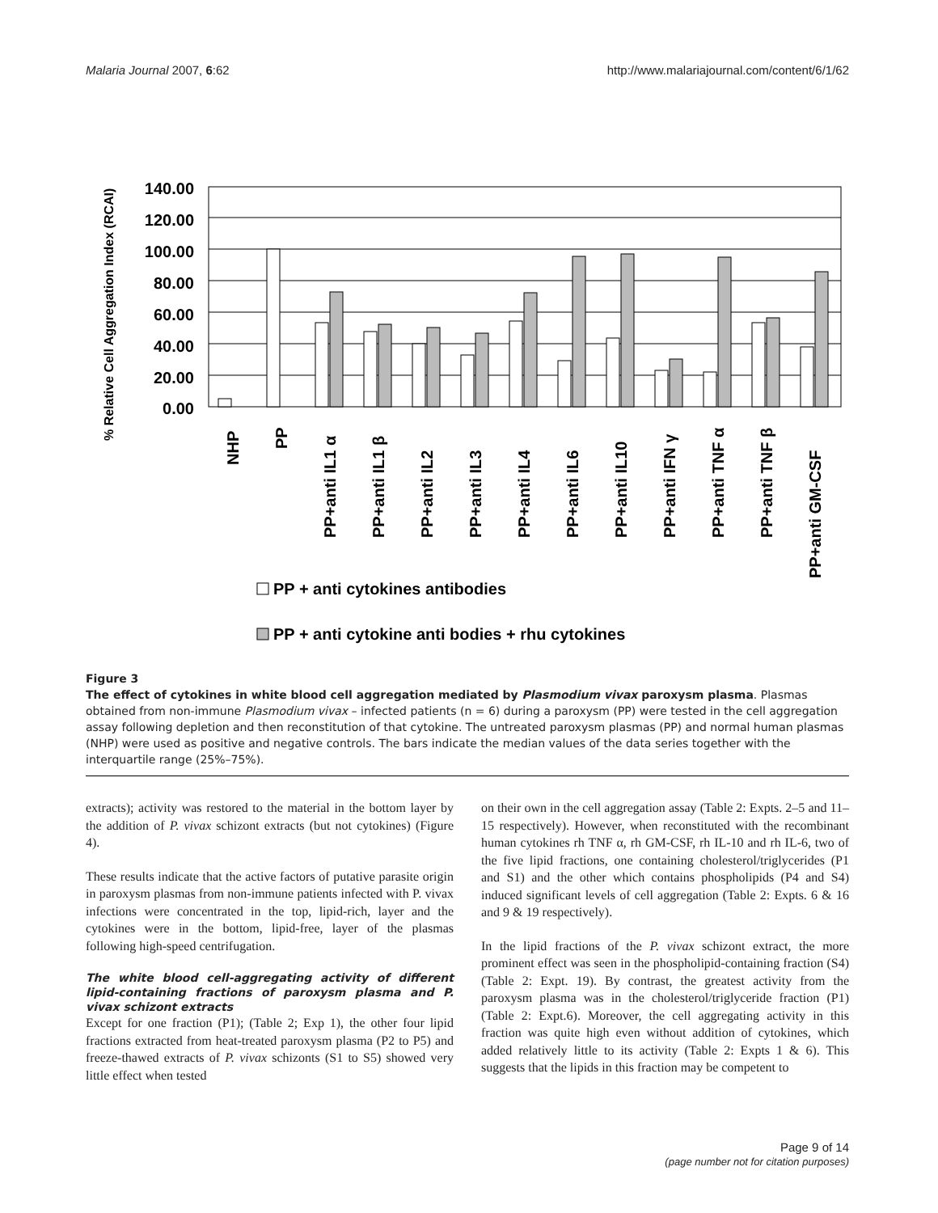Malaria Journal 2007, 6:62 http://www.malariajournal.com/content/6/1/62
% Relative Cell Aggregation Index (RCAI)
140.00
120.00
100.00
80.00
60.00
40.00
20.00
0.00
NHP
PP
PP+anti IL1 α
PP+anti IL1 β
PP+anti IL2
PP+anti IL3
PP+anti IL4
PP+anti IL6
PP+anti IL10
PP+anti IFN γ
PP+anti TNF α
PP+anti TNF β
PP+anti GM-CSF
PP + anti cytokines antibodies
PP + anti cytokine anti bodies + rhu cytokines
Figure 3
The effect of cytokines in white blood cell aggregation mediated by Plasmodium vivax paroxysm plasma. Plasmas obtained from non-immune Plasmodium vivax – infected patients (n = 6) during a paroxysm (PP) were tested in the cell aggregation assay following depletion and then reconstitution of that cytokine. The untreated paroxysm plasmas (PP) and normal human plasmas (NHP) were used as positive and negative controls. The bars indicate the median values of the data series together with the interquartile range (25%–75%).
extracts); activity was restored to the material in the bottom layer by the addition of P. vivax schizont extracts (but not cytokines) (Figure 4).
These results indicate that the active factors of putative parasite origin in paroxysm plasmas from non-immune patients infected with P. vivax infections were concentrated in the top, lipid-rich, layer and the cytokines were in the bottom, lipid-free, layer of the plasmas following high-speed centrifugation.
The white blood cell-aggregating activity of different lipid-containing fractions of paroxysm plasma and P. vivax schizont extracts
Except for one fraction (P1); (Table 2; Exp 1), the other four lipid fractions extracted from heat-treated paroxysm plasma (P2 to P5) and freeze-thawed extracts of P. vivax schizonts (S1 to S5) showed very little effect when tested
on their own in the cell aggregation assay (Table 2: Expts. 2–5 and 11–15 respectively). However, when reconstituted with the recombinant human cytokines rh TNF α, rh GM-CSF, rh IL-10 and rh IL-6, two of the five lipid fractions, one containing cholesterol/triglycerides (P1 and S1) and the other which contains phospholipids (P4 and S4) induced significant levels of cell aggregation (Table 2: Expts. 6 & 16 and 9 & 19 respectively).
In the lipid fractions of the P. vivax schizont extract, the more prominent effect was seen in the phospholipid-containing fraction (S4) (Table 2: Expt. 19). By contrast, the greatest activity from the paroxysm plasma was in the cholesterol/triglyceride fraction (P1) (Table 2: Expt.6). Moreover, the cell aggregating activity in this fraction was quite high even without addition of cytokines, which added relatively little to its activity (Table 2: Expts 1 & 6). This suggests that the lipids in this fraction may be competent to
Page 9 of 14
(page number not for citation purposes)